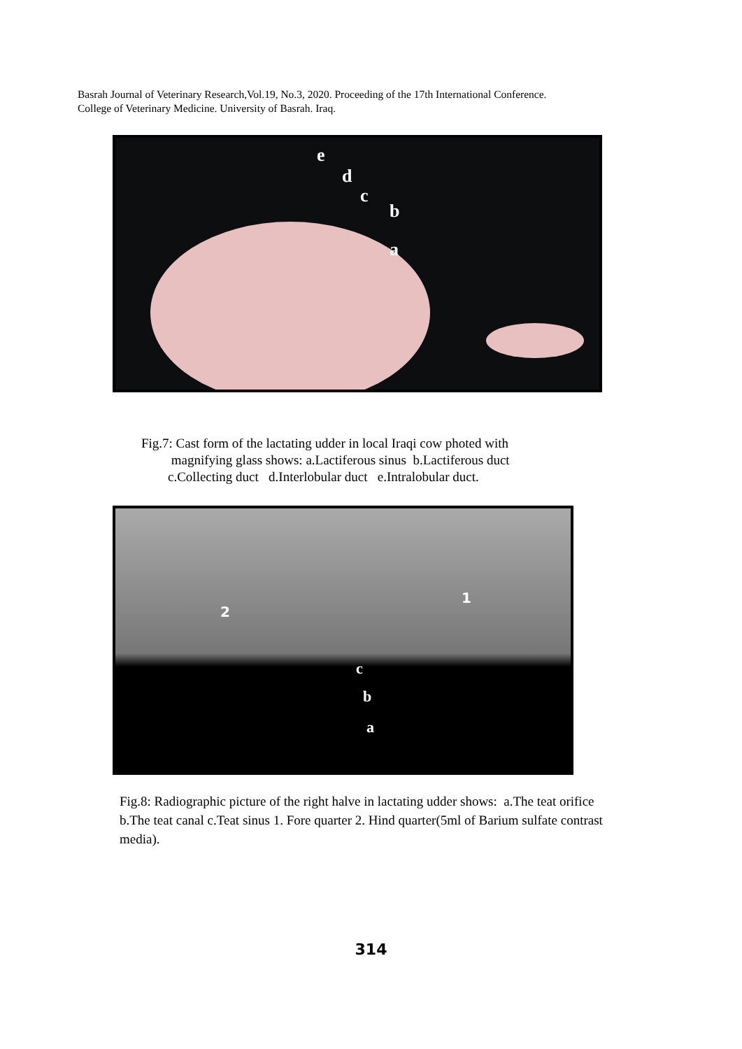Basrah Journal of Veterinary Research,Vol.19, No.3, 2020. Proceeding of the 17th International Conference.
College of Veterinary Medicine. University of Basrah. Iraq.
e
d
c
b
a
Fig.7: Cast form of the lactating udder in local Iraqi cow photed with
magnifying glass shows: a.Lactiferous sinus b.Lactiferous duct
c.Collecting duct d.Interlobular duct e.Intralobular duct.
2
1
c
b
a
Fig.8: Radiographic picture of the right halve in lactating udder shows: a.The teat orifice b.The teat canal c.Teat sinus 1. Fore quarter 2. Hind quarter(5ml of Barium sulfate contrast media).
314